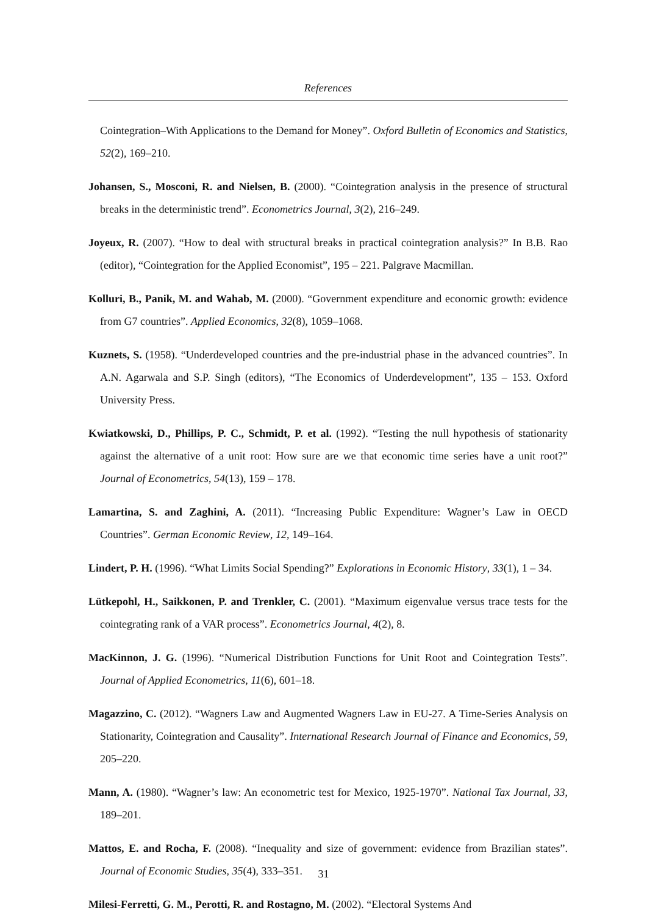References
Cointegration–With Applications to the Demand for Money”. Oxford Bulletin of Economics and Statistics, 52(2), 169–210.
Johansen, S., Mosconi, R. and Nielsen, B. (2000). “Cointegration analysis in the presence of structural breaks in the deterministic trend”. Econometrics Journal, 3(2), 216–249.
Joyeux, R. (2007). “How to deal with structural breaks in practical cointegration analysis?” In B.B. Rao (editor), “Cointegration for the Applied Economist”, 195 – 221. Palgrave Macmillan.
Kolluri, B., Panik, M. and Wahab, M. (2000). “Government expenditure and economic growth: evidence from G7 countries”. Applied Economics, 32(8), 1059–1068.
Kuznets, S. (1958). “Underdeveloped countries and the pre-industrial phase in the advanced countries”. In A.N. Agarwala and S.P. Singh (editors), “The Economics of Underdevelopment”, 135 – 153. Oxford University Press.
Kwiatkowski, D., Phillips, P. C., Schmidt, P. et al. (1992). “Testing the null hypothesis of stationarity against the alternative of a unit root: How sure are we that economic time series have a unit root?” Journal of Econometrics, 54(13), 159 – 178.
Lamartina, S. and Zaghini, A. (2011). “Increasing Public Expenditure: Wagner’s Law in OECD Countries”. German Economic Review, 12, 149–164.
Lindert, P. H. (1996). “What Limits Social Spending?” Explorations in Economic History, 33(1), 1 – 34.
Lütkepohl, H., Saikkonen, P. and Trenkler, C. (2001). “Maximum eigenvalue versus trace tests for the cointegrating rank of a VAR process”. Econometrics Journal, 4(2), 8.
MacKinnon, J. G. (1996). “Numerical Distribution Functions for Unit Root and Cointegration Tests”. Journal of Applied Econometrics, 11(6), 601–18.
Magazzino, C. (2012). “Wagners Law and Augmented Wagners Law in EU-27. A Time-Series Analysis on Stationarity, Cointegration and Causality”. International Research Journal of Finance and Economics, 59, 205–220.
Mann, A. (1980). “Wagner’s law: An econometric test for Mexico, 1925-1970”. National Tax Journal, 33, 189–201.
Mattos, E. and Rocha, F. (2008). “Inequality and size of government: evidence from Brazilian states”. Journal of Economic Studies, 35(4), 333–351.
Milesi-Ferretti, G. M., Perotti, R. and Rostagno, M. (2002). “Electoral Systems And
31